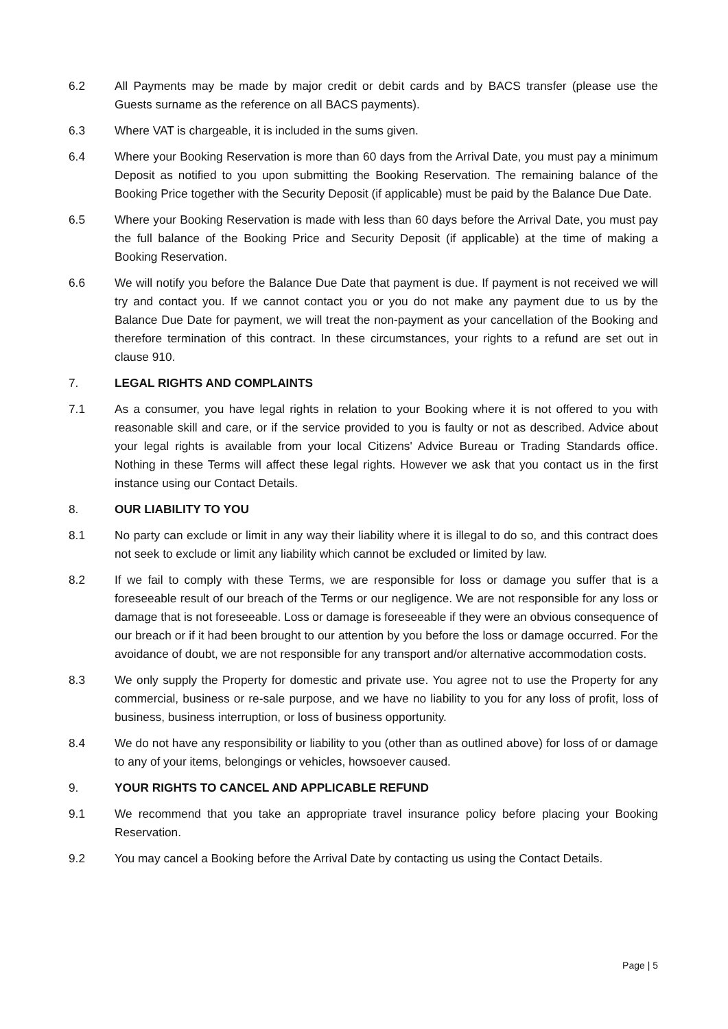6.2 All Payments may be made by major credit or debit cards and by BACS transfer (please use the Guests surname as the reference on all BACS payments).
6.3 Where VAT is chargeable, it is included in the sums given.
6.4 Where your Booking Reservation is more than 60 days from the Arrival Date, you must pay a minimum Deposit as notified to you upon submitting the Booking Reservation. The remaining balance of the Booking Price together with the Security Deposit (if applicable) must be paid by the Balance Due Date.
6.5 Where your Booking Reservation is made with less than 60 days before the Arrival Date, you must pay the full balance of the Booking Price and Security Deposit (if applicable) at the time of making a Booking Reservation.
6.6 We will notify you before the Balance Due Date that payment is due. If payment is not received we will try and contact you. If we cannot contact you or you do not make any payment due to us by the Balance Due Date for payment, we will treat the non-payment as your cancellation of the Booking and therefore termination of this contract. In these circumstances, your rights to a refund are set out in clause 910.
7. LEGAL RIGHTS AND COMPLAINTS
7.1 As a consumer, you have legal rights in relation to your Booking where it is not offered to you with reasonable skill and care, or if the service provided to you is faulty or not as described. Advice about your legal rights is available from your local Citizens' Advice Bureau or Trading Standards office. Nothing in these Terms will affect these legal rights. However we ask that you contact us in the first instance using our Contact Details.
8. OUR LIABILITY TO YOU
8.1 No party can exclude or limit in any way their liability where it is illegal to do so, and this contract does not seek to exclude or limit any liability which cannot be excluded or limited by law.
8.2 If we fail to comply with these Terms, we are responsible for loss or damage you suffer that is a foreseeable result of our breach of the Terms or our negligence. We are not responsible for any loss or damage that is not foreseeable. Loss or damage is foreseeable if they were an obvious consequence of our breach or if it had been brought to our attention by you before the loss or damage occurred. For the avoidance of doubt, we are not responsible for any transport and/or alternative accommodation costs.
8.3 We only supply the Property for domestic and private use. You agree not to use the Property for any commercial, business or re-sale purpose, and we have no liability to you for any loss of profit, loss of business, business interruption, or loss of business opportunity.
8.4 We do not have any responsibility or liability to you (other than as outlined above) for loss of or damage to any of your items, belongings or vehicles, howsoever caused.
9. YOUR RIGHTS TO CANCEL AND APPLICABLE REFUND
9.1 We recommend that you take an appropriate travel insurance policy before placing your Booking Reservation.
9.2 You may cancel a Booking before the Arrival Date by contacting us using the Contact Details.
Page | 5